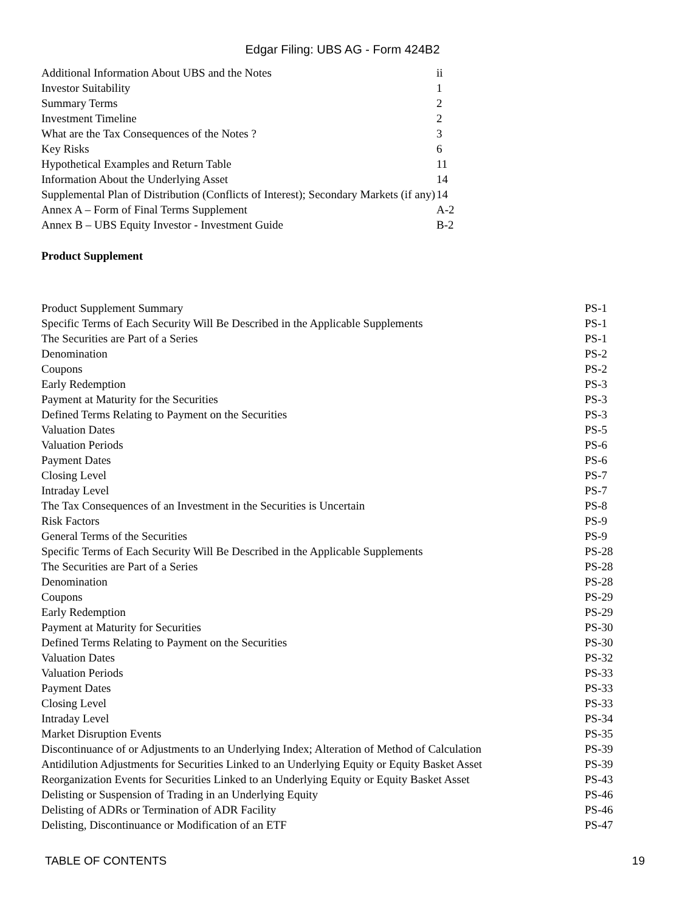Edgar Filing: UBS AG - Form 424B2
| Additional Information About UBS and the Notes | ii |
| Investor Suitability | 1 |
| Summary Terms | 2 |
| Investment Timeline | 2 |
| What are the Tax Consequences of the Notes ? | 3 |
| Key Risks | 6 |
| Hypothetical Examples and Return Table | 11 |
| Information About the Underlying Asset | 14 |
| Supplemental Plan of Distribution (Conflicts of Interest); Secondary Markets (if any) | 14 |
| Annex A – Form of Final Terms Supplement | A-2 |
| Annex B – UBS Equity Investor - Investment Guide | B-2 |
Product Supplement
| Product Supplement Summary | PS-1 |
| Specific Terms of Each Security Will Be Described in the Applicable Supplements | PS-1 |
| The Securities are Part of a Series | PS-1 |
| Denomination | PS-2 |
| Coupons | PS-2 |
| Early Redemption | PS-3 |
| Payment at Maturity for the Securities | PS-3 |
| Defined Terms Relating to Payment on the Securities | PS-3 |
| Valuation Dates | PS-5 |
| Valuation Periods | PS-6 |
| Payment Dates | PS-6 |
| Closing Level | PS-7 |
| Intraday Level | PS-7 |
| The Tax Consequences of an Investment in the Securities is Uncertain | PS-8 |
| Risk Factors | PS-9 |
| General Terms of the Securities | PS-9 |
| Specific Terms of Each Security Will Be Described in the Applicable Supplements | PS-28 |
| The Securities are Part of a Series | PS-28 |
| Denomination | PS-28 |
| Coupons | PS-29 |
| Early Redemption | PS-29 |
| Payment at Maturity for Securities | PS-30 |
| Defined Terms Relating to Payment on the Securities | PS-30 |
| Valuation Dates | PS-32 |
| Valuation Periods | PS-33 |
| Payment Dates | PS-33 |
| Closing Level | PS-33 |
| Intraday Level | PS-34 |
| Market Disruption Events | PS-35 |
| Discontinuance of or Adjustments to an Underlying Index; Alteration of Method of Calculation | PS-39 |
| Antidilution Adjustments for Securities Linked to an Underlying Equity or Equity Basket Asset | PS-39 |
| Reorganization Events for Securities Linked to an Underlying Equity or Equity Basket Asset | PS-43 |
| Delisting or Suspension of Trading in an Underlying Equity | PS-46 |
| Delisting of ADRs or Termination of ADR Facility | PS-46 |
| Delisting, Discontinuance or Modification of an ETF | PS-47 |
TABLE OF CONTENTS 19